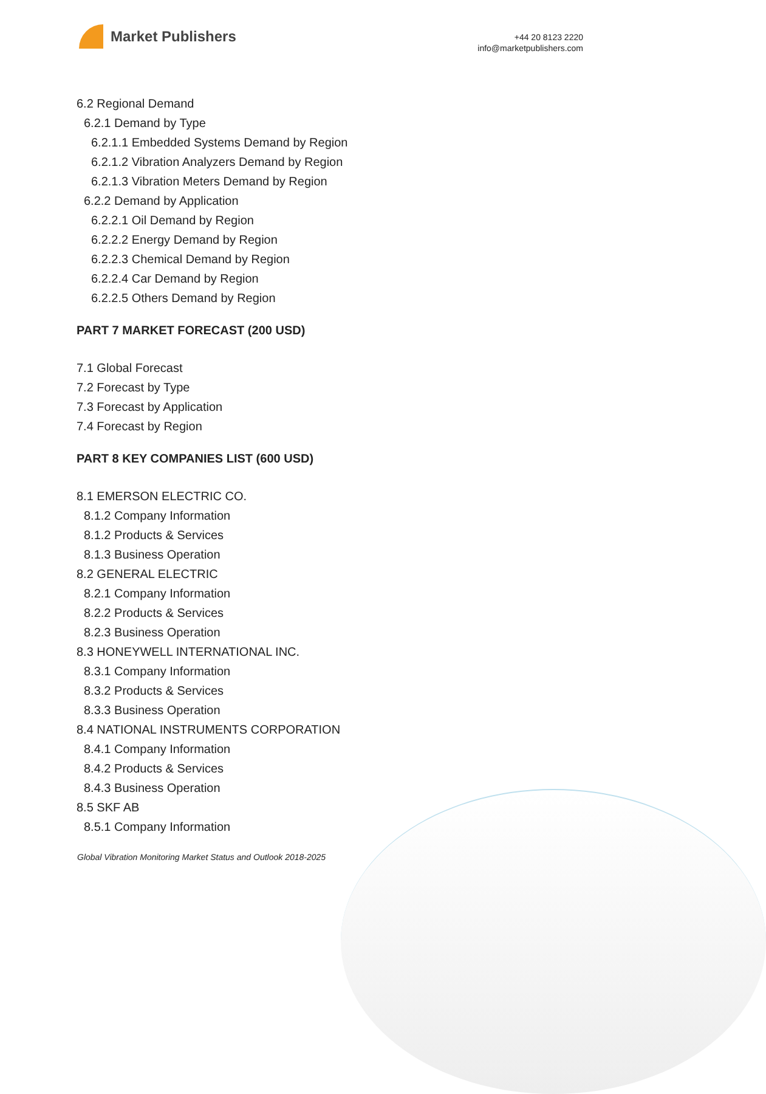Market Publishers
+44 20 8123 2220
info@marketpublishers.com
6.2 Regional Demand
6.2.1 Demand by Type
6.2.1.1 Embedded Systems Demand by Region
6.2.1.2 Vibration Analyzers Demand by Region
6.2.1.3 Vibration Meters Demand by Region
6.2.2 Demand by Application
6.2.2.1 Oil Demand by Region
6.2.2.2 Energy Demand by Region
6.2.2.3 Chemical Demand by Region
6.2.2.4 Car Demand by Region
6.2.2.5 Others Demand by Region
PART 7 MARKET FORECAST (200 USD)
7.1 Global Forecast
7.2 Forecast by Type
7.3 Forecast by Application
7.4 Forecast by Region
PART 8 KEY COMPANIES LIST (600 USD)
8.1 EMERSON ELECTRIC CO.
8.1.2 Company Information
8.1.2 Products & Services
8.1.3 Business Operation
8.2 GENERAL ELECTRIC
8.2.1 Company Information
8.2.2 Products & Services
8.2.3 Business Operation
8.3 HONEYWELL INTERNATIONAL INC.
8.3.1 Company Information
8.3.2 Products & Services
8.3.3 Business Operation
8.4 NATIONAL INSTRUMENTS CORPORATION
8.4.1 Company Information
8.4.2 Products & Services
8.4.3 Business Operation
8.5 SKF AB
8.5.1 Company Information
Global Vibration Monitoring Market Status and Outlook 2018-2025